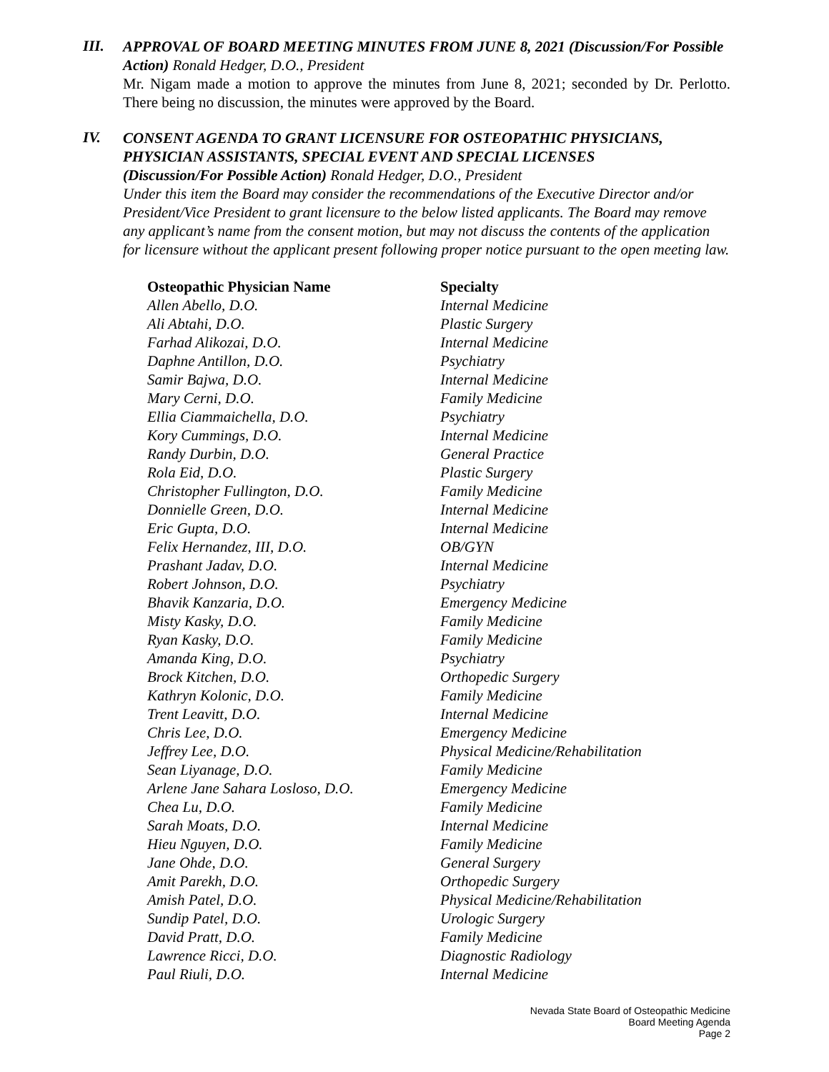III.
APPROVAL OF BOARD MEETING MINUTES FROM JUNE 8, 2021 (Discussion/For Possible Action) Ronald Hedger, D.O., President
Mr. Nigam made a motion to approve the minutes from June 8, 2021; seconded by Dr. Perlotto. There being no discussion, the minutes were approved by the Board.
IV.
CONSENT AGENDA TO GRANT LICENSURE FOR OSTEOPATHIC PHYSICIANS, PHYSICIAN ASSISTANTS, SPECIAL EVENT AND SPECIAL LICENSES
(Discussion/For Possible Action) Ronald Hedger, D.O., President
Under this item the Board may consider the recommendations of the Executive Director and/or President/Vice President to grant licensure to the below listed applicants. The Board may remove any applicant’s name from the consent motion, but may not discuss the contents of the application for licensure without the applicant present following proper notice pursuant to the open meeting law.
| Osteopathic Physician Name | Specialty |
| --- | --- |
| Allen Abello, D.O. | Internal Medicine |
| Ali Abtahi, D.O. | Plastic Surgery |
| Farhad Alikozai, D.O. | Internal Medicine |
| Daphne Antillon, D.O. | Psychiatry |
| Samir Bajwa, D.O. | Internal Medicine |
| Mary Cerni, D.O. | Family Medicine |
| Ellia Ciammaichella, D.O. | Psychiatry |
| Kory Cummings, D.O. | Internal Medicine |
| Randy Durbin, D.O. | General Practice |
| Rola Eid, D.O. | Plastic Surgery |
| Christopher Fullington, D.O. | Family Medicine |
| Donnielle Green, D.O. | Internal Medicine |
| Eric Gupta, D.O. | Internal Medicine |
| Felix Hernandez, III, D.O. | OB/GYN |
| Prashant Jadav, D.O. | Internal Medicine |
| Robert Johnson, D.O. | Psychiatry |
| Bhavik Kanzaria, D.O. | Emergency Medicine |
| Misty Kasky, D.O. | Family Medicine |
| Ryan Kasky, D.O. | Family Medicine |
| Amanda King, D.O. | Psychiatry |
| Brock Kitchen, D.O. | Orthopedic Surgery |
| Kathryn Kolonic, D.O. | Family Medicine |
| Trent Leavitt, D.O. | Internal Medicine |
| Chris Lee, D.O. | Emergency Medicine |
| Jeffrey Lee, D.O. | Physical Medicine/Rehabilitation |
| Sean Liyanage, D.O. | Family Medicine |
| Arlene Jane Sahara Losloso, D.O. | Emergency Medicine |
| Chea Lu, D.O. | Family Medicine |
| Sarah Moats, D.O. | Internal Medicine |
| Hieu Nguyen, D.O. | Family Medicine |
| Jane Ohde, D.O. | General Surgery |
| Amit Parekh, D.O. | Orthopedic Surgery |
| Amish Patel, D.O. | Physical Medicine/Rehabilitation |
| Sundip Patel, D.O. | Urologic Surgery |
| David Pratt, D.O. | Family Medicine |
| Lawrence Ricci, D.O. | Diagnostic Radiology |
| Paul Riuli, D.O. | Internal Medicine |
Nevada State Board of Osteopathic Medicine
Board Meeting Agenda
Page 2